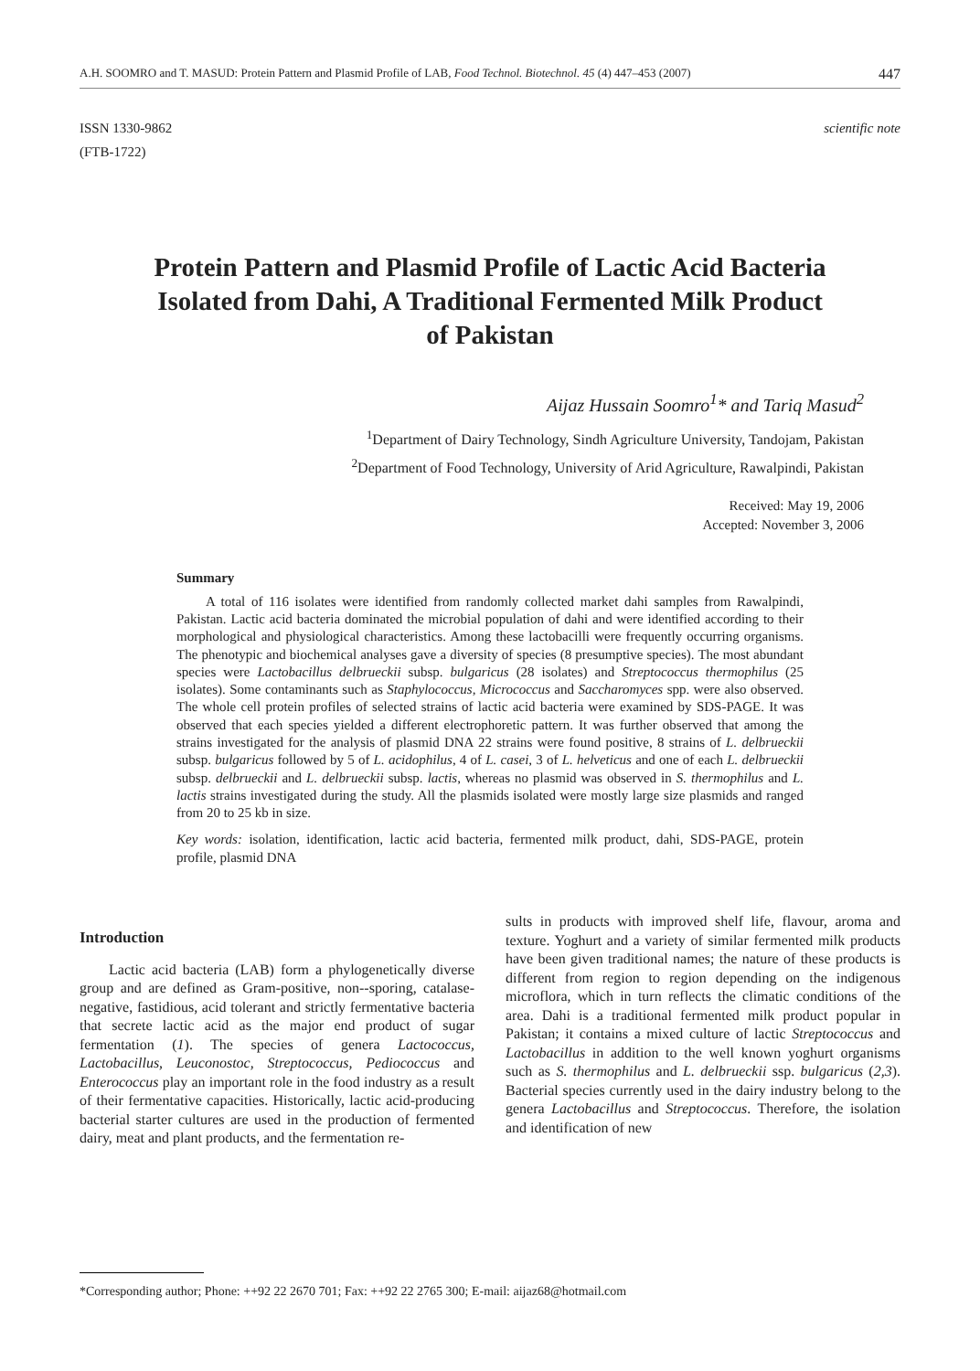A.H. SOOMRO and T. MASUD: Protein Pattern and Plasmid Profile of LAB, Food Technol. Biotechnol. 45 (4) 447–453 (2007) 447
ISSN 1330-9862
(FTB-1722) scientific note
Protein Pattern and Plasmid Profile of Lactic Acid Bacteria Isolated from Dahi, A Traditional Fermented Milk Product of Pakistan
Aijaz Hussain Soomro<sup>1</sup>* and Tariq Masud<sup>2</sup>
<sup>1</sup> Department of Dairy Technology, Sindh Agriculture University, Tandojam, Pakistan
<sup>2</sup> Department of Food Technology, University of Arid Agriculture, Rawalpindi, Pakistan
Received: May 19, 2006
Accepted: November 3, 2006
Summary
A total of 116 isolates were identified from randomly collected market dahi samples from Rawalpindi, Pakistan. Lactic acid bacteria dominated the microbial population of dahi and were identified according to their morphological and physiological characteristics. Among these lactobacilli were frequently occurring organisms. The phenotypic and biochemical analyses gave a diversity of species (8 presumptive species). The most abundant species were Lactobacillus delbrueckii subsp. bulgaricus (28 isolates) and Streptococcus thermophilus (25 isolates). Some contaminants such as Staphylococcus, Micrococcus and Saccharomyces spp. were also observed. The whole cell protein profiles of selected strains of lactic acid bacteria were examined by SDS-PAGE. It was observed that each species yielded a different electrophoretic pattern. It was further observed that among the strains investigated for the analysis of plasmid DNA 22 strains were found positive, 8 strains of L. delbrueckii subsp. bulgaricus followed by 5 of L. acidophilus, 4 of L. casei, 3 of L. helveticus and one of each L. delbrueckii subsp. delbrueckii and L. delbrueckii subsp. lactis, whereas no plasmid was observed in S. thermophilus and L. lactis strains investigated during the study. All the plasmids isolated were mostly large size plasmids and ranged from 20 to 25 kb in size.
Key words: isolation, identification, lactic acid bacteria, fermented milk product, dahi, SDS-PAGE, protein profile, plasmid DNA
Introduction
Lactic acid bacteria (LAB) form a phylogenetically diverse group and are defined as Gram-positive, non--sporing, catalase-negative, fastidious, acid tolerant and strictly fermentative bacteria that secrete lactic acid as the major end product of sugar fermentation (1). The species of genera Lactococcus, Lactobacillus, Leuconostoc, Streptococcus, Pediococcus and Enterococcus play an important role in the food industry as a result of their fermentative capacities. Historically, lactic acid-producing bacterial starter cultures are used in the production of fermented dairy, meat and plant products, and the fermentation re-
sults in products with improved shelf life, flavour, aroma and texture. Yoghurt and a variety of similar fermented milk products have been given traditional names; the nature of these products is different from region to region depending on the indigenous microflora, which in turn reflects the climatic conditions of the area. Dahi is a traditional fermented milk product popular in Pakistan; it contains a mixed culture of lactic Streptococcus and Lactobacillus in addition to the well known yoghurt organisms such as S. thermophilus and L. delbrueckii ssp. bulgaricus (2,3). Bacterial species currently used in the dairy industry belong to the genera Lactobacillus and Streptococcus. Therefore, the isolation and identification of new
*Corresponding author; Phone: ++92 22 2670 701; Fax: ++92 22 2765 300; E-mail: aijaz68@hotmail.com